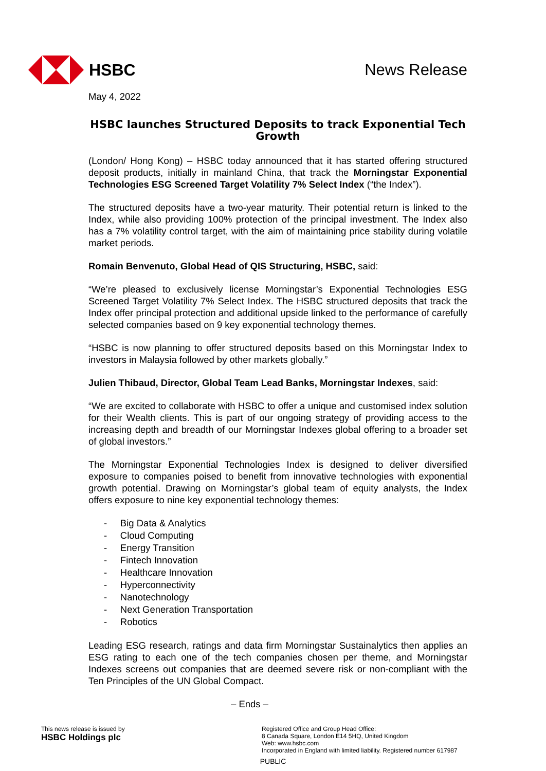HSBC News Release
May 4, 2022
HSBC launches Structured Deposits to track Exponential Tech Growth
(London/ Hong Kong) – HSBC today announced that it has started offering structured deposit products, initially in mainland China, that track the Morningstar Exponential Technologies ESG Screened Target Volatility 7% Select Index (“the Index”).
The structured deposits have a two-year maturity. Their potential return is linked to the Index, while also providing 100% protection of the principal investment. The Index also has a 7% volatility control target, with the aim of maintaining price stability during volatile market periods.
Romain Benvenuto, Global Head of QIS Structuring, HSBC, said:
“We’re pleased to exclusively license Morningstar’s Exponential Technologies ESG Screened Target Volatility 7% Select Index. The HSBC structured deposits that track the Index offer principal protection and additional upside linked to the performance of carefully selected companies based on 9 key exponential technology themes.
“HSBC is now planning to offer structured deposits based on this Morningstar Index to investors in Malaysia followed by other markets globally.”
Julien Thibaud, Director, Global Team Lead Banks, Morningstar Indexes, said:
“We are excited to collaborate with HSBC to offer a unique and customised index solution for their Wealth clients. This is part of our ongoing strategy of providing access to the increasing depth and breadth of our Morningstar Indexes global offering to a broader set of global investors.”
The Morningstar Exponential Technologies Index is designed to deliver diversified exposure to companies poised to benefit from innovative technologies with exponential growth potential. Drawing on Morningstar’s global team of equity analysts, the Index offers exposure to nine key exponential technology themes:
- Big Data & Analytics
- Cloud Computing
- Energy Transition
- Fintech Innovation
- Healthcare Innovation
- Hyperconnectivity
- Nanotechnology
- Next Generation Transportation
- Robotics
Leading ESG research, ratings and data firm Morningstar Sustainalytics then applies an ESG rating to each one of the tech companies chosen per theme, and Morningstar Indexes screens out companies that are deemed severe risk or non-compliant with the Ten Principles of the UN Global Compact.
– Ends –
This news release is issued by
HSBC Holdings plc
Registered Office and Group Head Office:
8 Canada Square, London E14 5HQ, United Kingdom
Web: www.hsbc.com
Incorporated in England with limited liability. Registered number 617987
PUBLIC